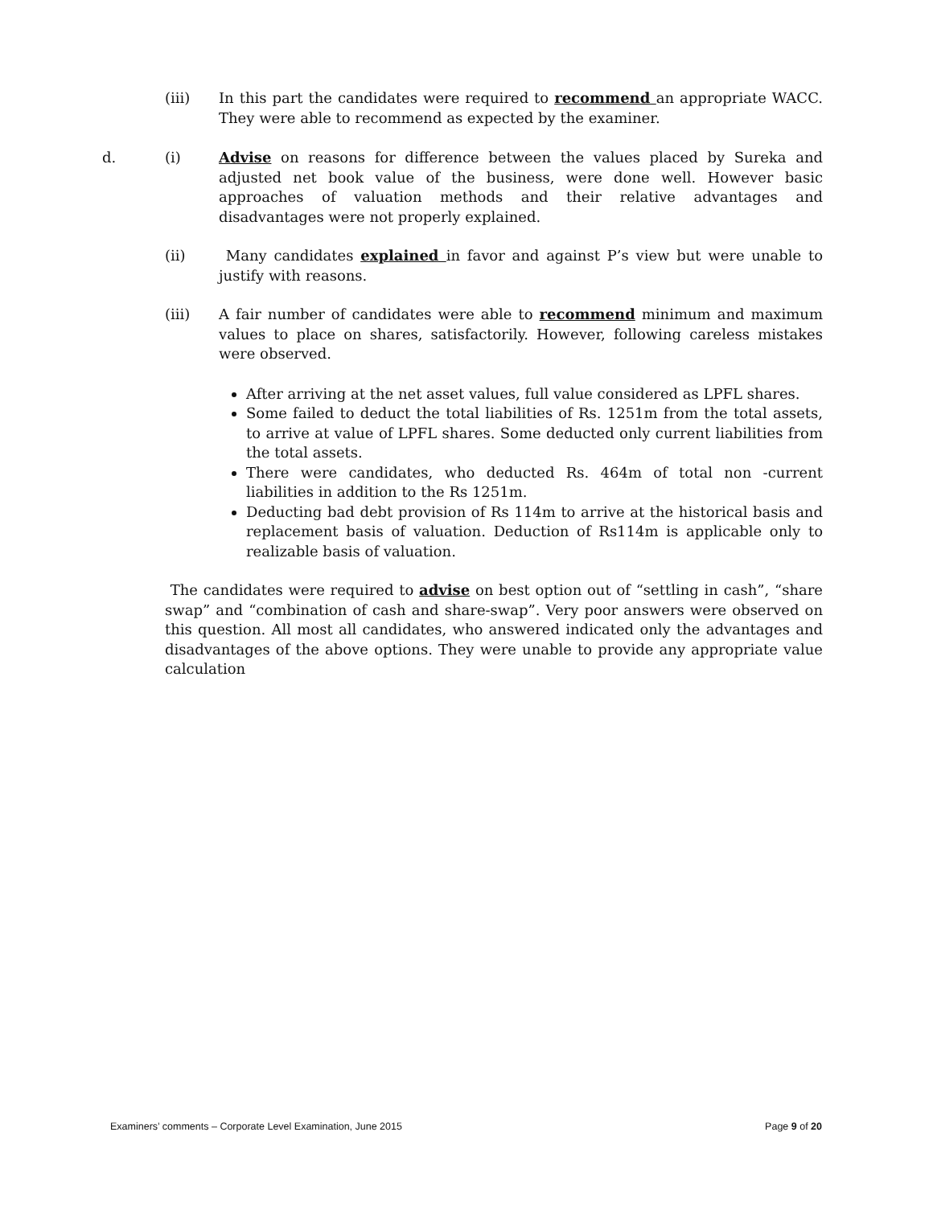(iii) In this part the candidates were required to recommend an appropriate WACC. They were able to recommend as expected by the examiner.
d. (i) Advise on reasons for difference between the values placed by Sureka and adjusted net book value of the business, were done well. However basic approaches of valuation methods and their relative advantages and disadvantages were not properly explained.
(ii) Many candidates explained in favor and against P’s view but were unable to justify with reasons.
(iii) A fair number of candidates were able to recommend minimum and maximum values to place on shares, satisfactorily. However, following careless mistakes were observed.
After arriving at the net asset values, full value considered as LPFL shares.
Some failed to deduct the total liabilities of Rs. 1251m from the total assets, to arrive at value of LPFL shares. Some deducted only current liabilities from the total assets.
There were candidates, who deducted Rs. 464m of total non -current liabilities in addition to the Rs 1251m.
Deducting bad debt provision of Rs 114m to arrive at the historical basis and replacement basis of valuation. Deduction of Rs114m is applicable only to realizable basis of valuation.
The candidates were required to advise on best option out of “settling in cash”, “share swap” and “combination of cash and share-swap”. Very poor answers were observed on this question. All most all candidates, who answered indicated only the advantages and disadvantages of the above options. They were unable to provide any appropriate value calculation
Examiners’ comments – Corporate Level Examination, June 2015 Page 9 of 20